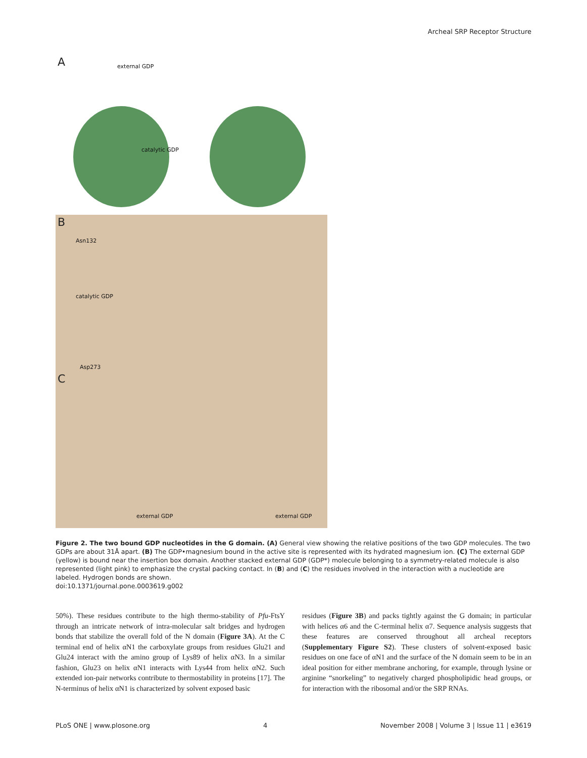Archeal SRP Receptor Structure
A external GDP
catalytic GDP
B
Asn132
catalytic GDP
Asp273
C
external GDP external GDP
Figure 2. The two bound GDP nucleotides in the G domain. (A) General view showing the relative positions of the two GDP molecules. The two GDPs are about 31Å apart. (B) The GDP•magnesium bound in the active site is represented with its hydrated magnesium ion. (C) The external GDP (yellow) is bound near the insertion box domain. Another stacked external GDP (GDP*) molecule belonging to a symmetry-related molecule is also represented (light pink) to emphasize the crystal packing contact. In (B) and (C) the residues involved in the interaction with a nucleotide are labeled. Hydrogen bonds are shown.
doi:10.1371/journal.pone.0003619.g002
50%). These residues contribute to the high thermo-stability of Pfu-FtsY through an intricate network of intra-molecular salt bridges and hydrogen bonds that stabilize the overall fold of the N domain (Figure 3A). At the C terminal end of helix αN1 the carboxylate groups from residues Glu21 and Glu24 interact with the amino group of Lys89 of helix αN3. In a similar fashion, Glu23 on helix αN1 interacts with Lys44 from helix αN2. Such extended ion-pair networks contribute to thermostability in proteins [17]. The N-terminus of helix αN1 is characterized by solvent exposed basic
residues (Figure 3B) and packs tightly against the G domain; in particular with helices α6 and the C-terminal helix α7. Sequence analysis suggests that these features are conserved throughout all archeal receptors (Supplementary Figure S2). These clusters of solvent-exposed basic residues on one face of αN1 and the surface of the N domain seem to be in an ideal position for either membrane anchoring, for example, through lysine or arginine “snorkeling” to negatively charged phospholipidic head groups, or for interaction with the ribosomal and/or the SRP RNAs.
PLoS ONE | www.plosone.org 4 November 2008 | Volume 3 | Issue 11 | e3619